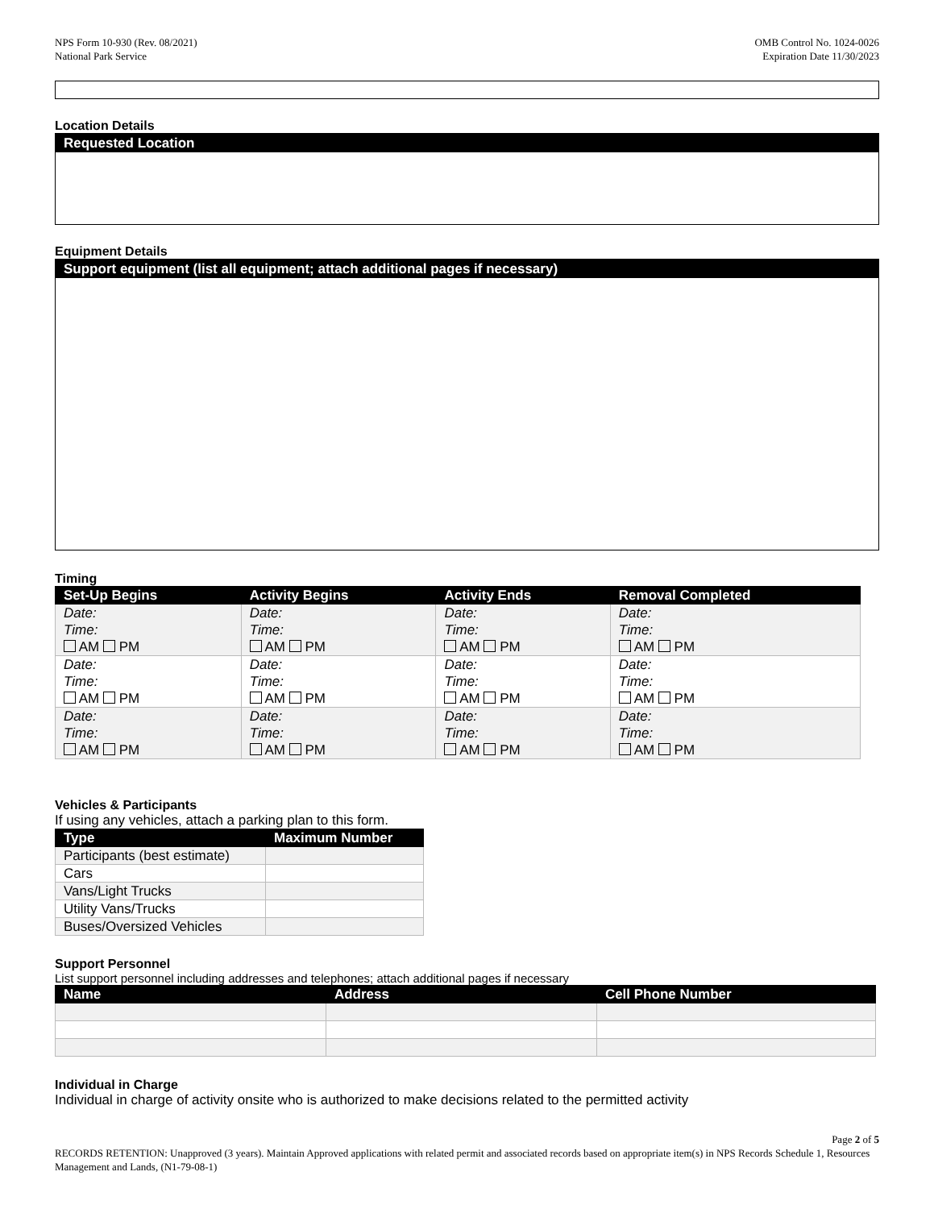NPS Form 10-930 (Rev. 08/2021)
National Park Service
OMB Control No. 1024-0026
Expiration Date 11/30/2023
Location Details
Requested Location
Equipment Details
Support equipment (list all equipment; attach additional pages if necessary)
Timing
| Set-Up Begins | Activity Begins | Activity Ends | Removal Completed |
| --- | --- | --- | --- |
| Date: Time: AM PM | Date: Time: AM PM | Date: Time: AM PM | Date: Time: AM PM |
| Date: Time: AM PM | Date: Time: AM PM | Date: Time: AM PM | Date: Time: AM PM |
| Date: Time: AM PM | Date: Time: AM PM | Date: Time: AM PM | Date: Time: AM PM |
Vehicles & Participants
If using any vehicles, attach a parking plan to this form.
| Type | Maximum Number |
| --- | --- |
| Participants (best estimate) | |
| Cars | |
| Vans/Light Trucks | |
| Utility Vans/Trucks | |
| Buses/Oversized Vehicles | |
Support Personnel
List support personnel including addresses and telephones; attach additional pages if necessary
| Name | Address | Cell Phone Number |
| --- | --- | --- |
Individual in Charge
Individual in charge of activity onsite who is authorized to make decisions related to the permitted activity
Page 2 of 5
RECORDS RETENTION: Unapproved (3 years). Maintain Approved applications with related permit and associated records based on appropriate item(s) in NPS Records Schedule 1, Resources Management and Lands, (N1-79-08-1)